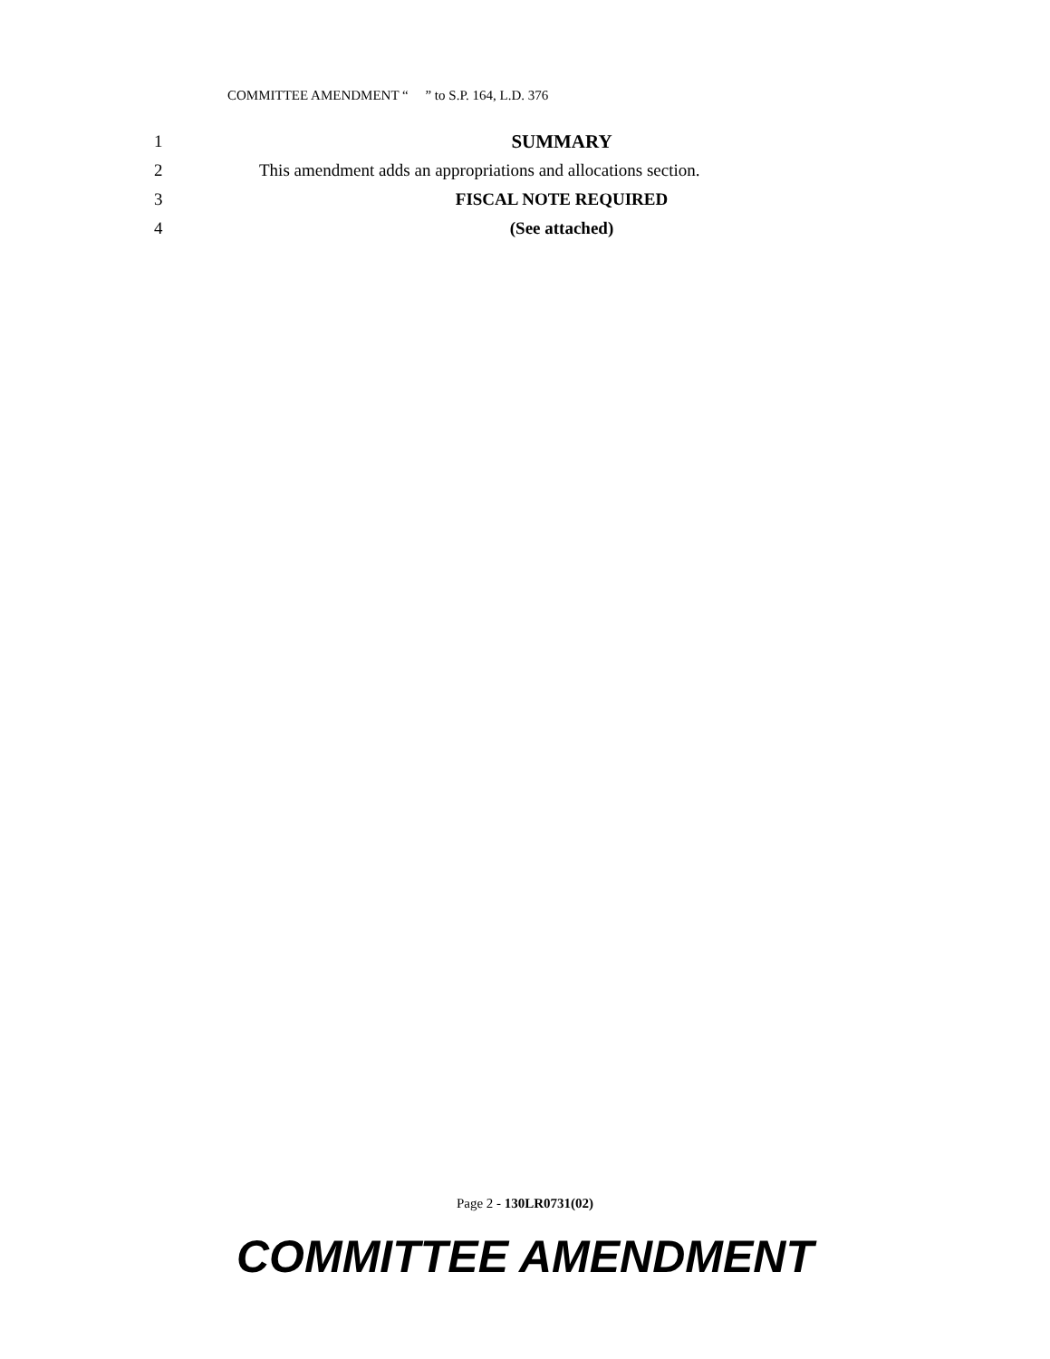COMMITTEE AMENDMENT “ ” to S.P. 164, L.D. 376
1 SUMMARY
2 This amendment adds an appropriations and allocations section.
3 FISCAL NOTE REQUIRED
4 (See attached)
Page 2 - 130LR0731(02)
COMMITTEE AMENDMENT